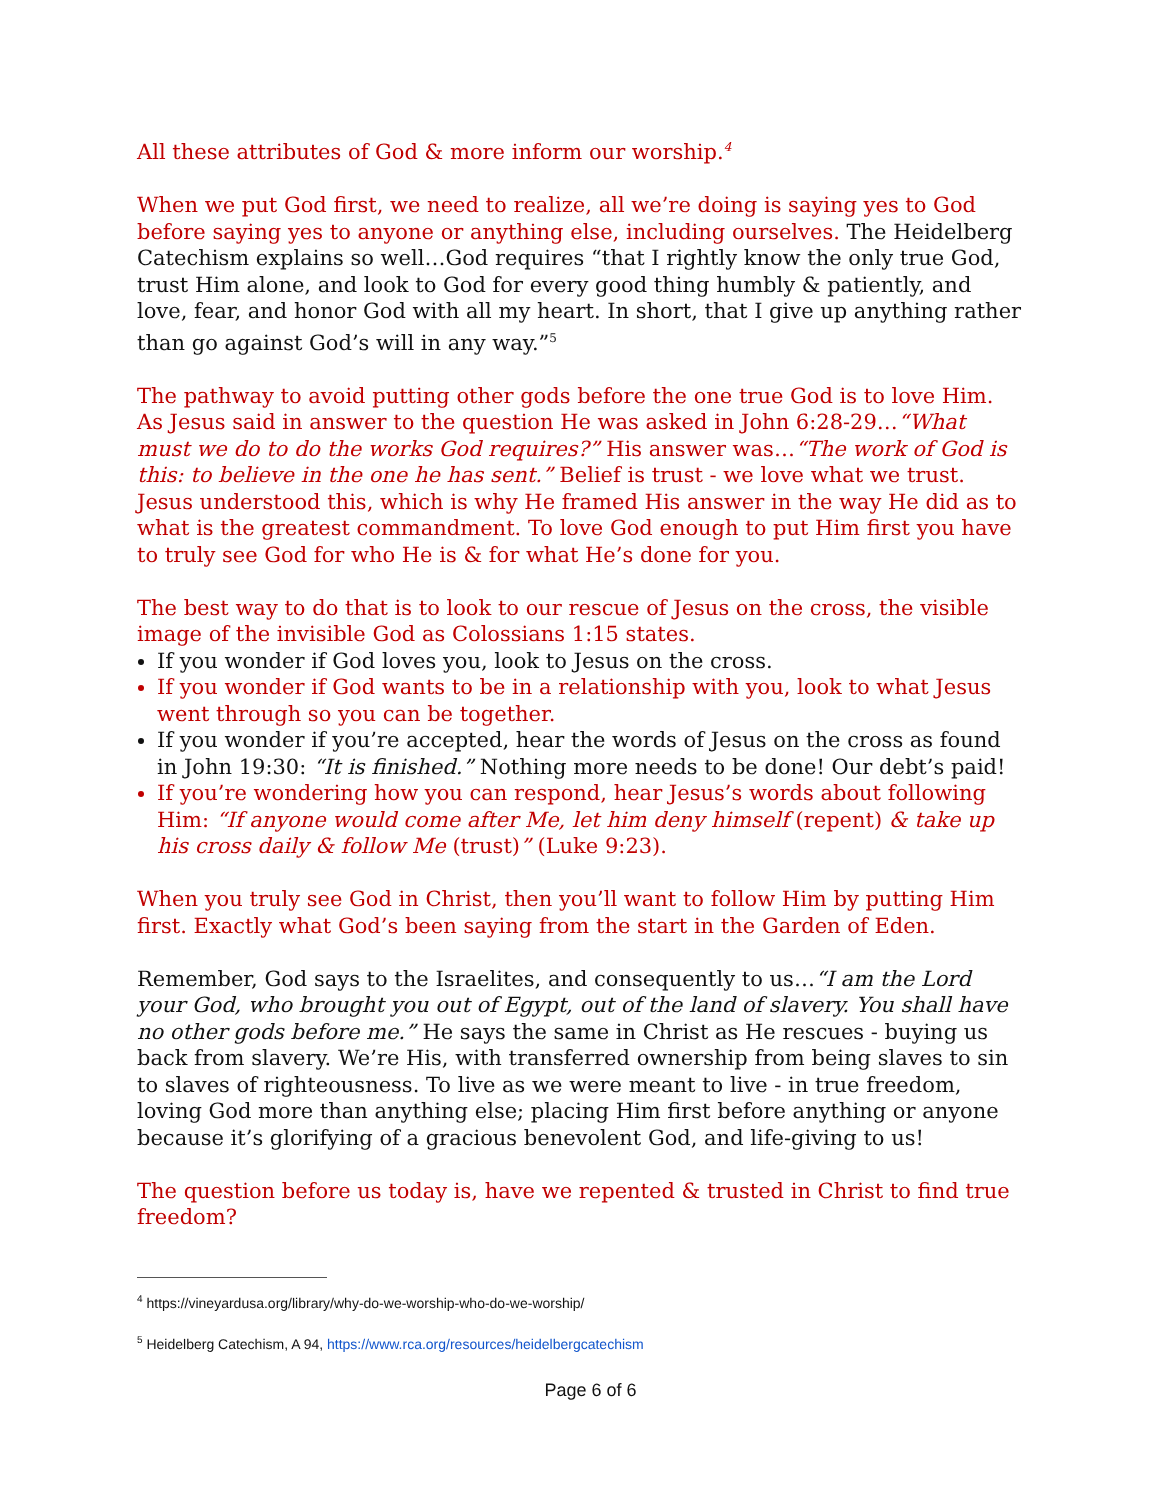All these attributes of God & more inform our worship.<sup>4</sup>
When we put God first, we need to realize, all we’re doing is saying yes to God before saying yes to anyone or anything else, including ourselves. The Heidelberg Catechism explains so well…God requires “that I rightly know the only true God, trust Him alone, and look to God for every good thing humbly & patiently, and love, fear, and honor God with all my heart. In short, that I give up anything rather than go against God’s will in any way.”<sup>5</sup>
The pathway to avoid putting other gods before the one true God is to love Him. As Jesus said in answer to the question He was asked in John 6:28-29…“What must we do to do the works God requires?” His answer was…“The work of God is this: to believe in the one he has sent.” Belief is trust - we love what we trust. Jesus understood this, which is why He framed His answer in the way He did as to what is the greatest commandment. To love God enough to put Him first you have to truly see God for who He is & for what He’s done for you.
The best way to do that is to look to our rescue of Jesus on the cross, the visible image of the invisible God as Colossians 1:15 states.
If you wonder if God loves you, look to Jesus on the cross.
If you wonder if God wants to be in a relationship with you, look to what Jesus went through so you can be together.
If you wonder if you’re accepted, hear the words of Jesus on the cross as found in John 19:30: “It is finished.” Nothing more needs to be done! Our debt’s paid!
If you’re wondering how you can respond, hear Jesus’s words about following Him: “If anyone would come after Me, let him deny himself (repent) & take up his cross daily & follow Me (trust)” (Luke 9:23).
When you truly see God in Christ, then you’ll want to follow Him by putting Him first. Exactly what God’s been saying from the start in the Garden of Eden.
Remember, God says to the Israelites, and consequently to us…“I am the Lord your God, who brought you out of Egypt, out of the land of slavery. You shall have no other gods before me.” He says the same in Christ as He rescues - buying us back from slavery. We’re His, with transferred ownership from being slaves to sin to slaves of righteousness. To live as we were meant to live - in true freedom, loving God more than anything else; placing Him first before anything or anyone because it’s glorifying of a gracious benevolent God, and life-giving to us!
The question before us today is, have we repented & trusted in Christ to find true freedom?
<sup>4</sup> https://vineyardusa.org/library/why-do-we-worship-who-do-we-worship/
<sup>5</sup> Heidelberg Catechism, A 94, https://www.rca.org/resources/heidelbergcatechism
Page 6 of 6